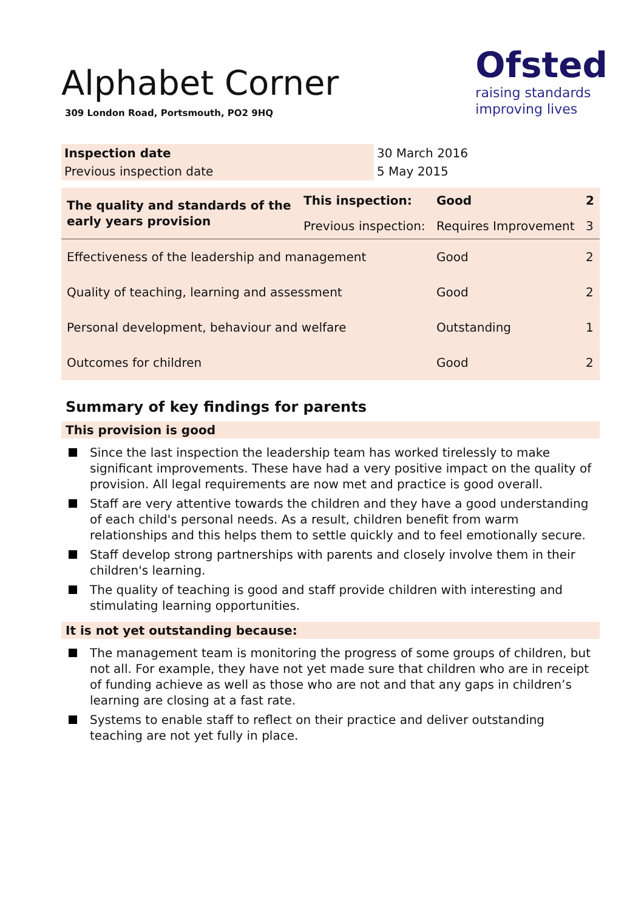Ofsted
raising standards
improving lives
Alphabet Corner
309 London Road, Portsmouth, PO2 9HQ
| Inspection date | 30 March 2016 |
| Previous inspection date | 5 May 2015 |
| The quality and standards of the early years provision | This inspection: | Good | 2 |
| | Previous inspection: | Requires Improvement | 3 |
| Effectiveness of the leadership and management | | Good | 2 |
| Quality of teaching, learning and assessment | | Good | 2 |
| Personal development, behaviour and welfare | | Outstanding | 1 |
| Outcomes for children | | Good | 2 |
Summary of key findings for parents
This provision is good
Since the last inspection the leadership team has worked tirelessly to make significant improvements. These have had a very positive impact on the quality of provision. All legal requirements are now met and practice is good overall.
Staff are very attentive towards the children and they have a good understanding of each child's personal needs. As a result, children benefit from warm relationships and this helps them to settle quickly and to feel emotionally secure.
Staff develop strong partnerships with parents and closely involve them in their children's learning.
The quality of teaching is good and staff provide children with interesting and stimulating learning opportunities.
It is not yet outstanding because:
The management team is monitoring the progress of some groups of children, but not all. For example, they have not yet made sure that children who are in receipt of funding achieve as well as those who are not and that any gaps in children’s learning are closing at a fast rate.
Systems to enable staff to reflect on their practice and deliver outstanding teaching are not yet fully in place.